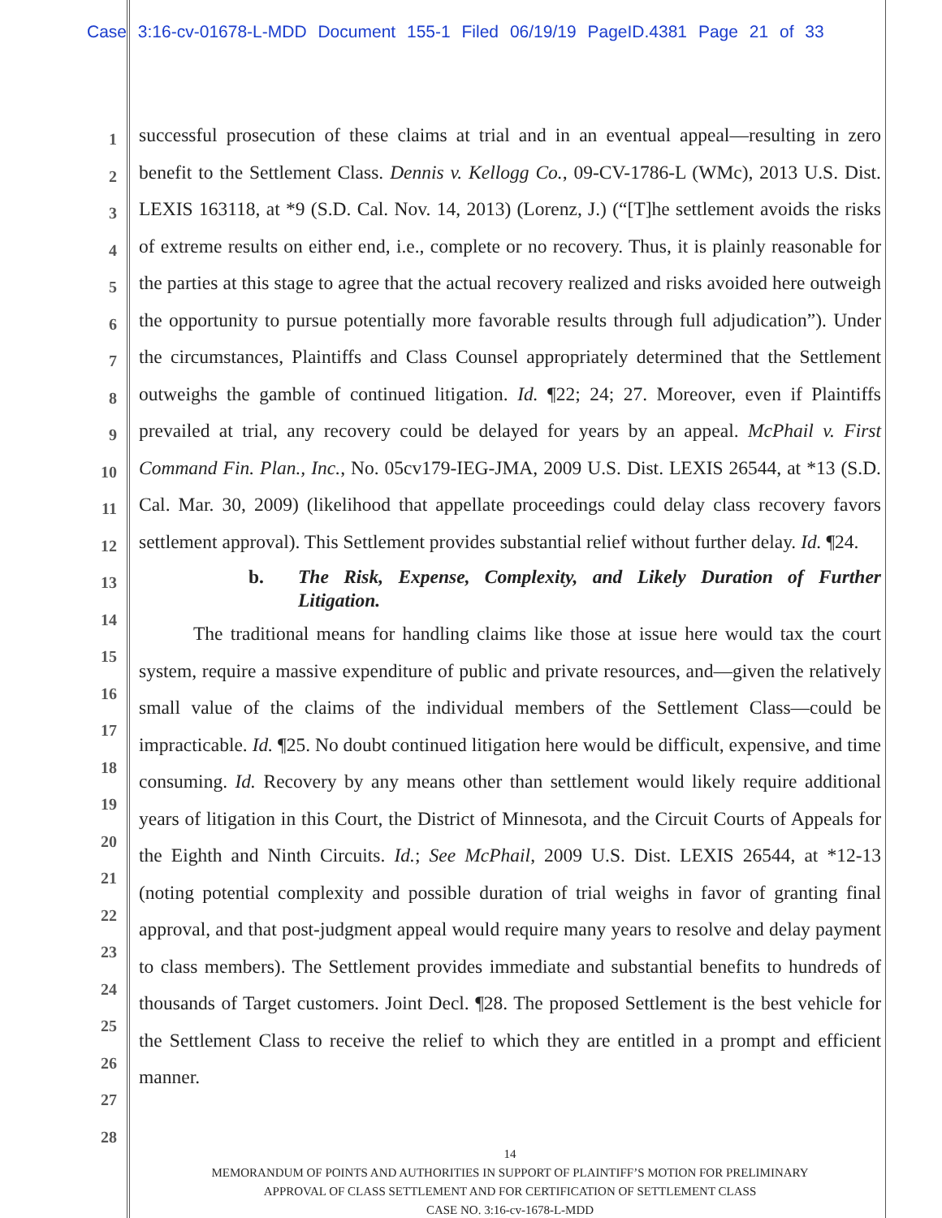Case 3:16-cv-01678-L-MDD Document 155-1 Filed 06/19/19 PageID.4381 Page 21 of 33
1
2
3
4
5
6
7
8
9
10
11
12
13
14
15
16
17
18
19
20
21
22
23
24
25
26
27
28
successful prosecution of these claims at trial and in an eventual appeal—resulting in zero benefit to the Settlement Class. Dennis v. Kellogg Co., 09-CV-1786-L (WMc), 2013 U.S. Dist. LEXIS 163118, at *9 (S.D. Cal. Nov. 14, 2013) (Lorenz, J.) (“[T]he settlement avoids the risks of extreme results on either end, i.e., complete or no recovery. Thus, it is plainly reasonable for the parties at this stage to agree that the actual recovery realized and risks avoided here outweigh the opportunity to pursue potentially more favorable results through full adjudication”). Under the circumstances, Plaintiffs and Class Counsel appropriately determined that the Settlement outweighs the gamble of continued litigation. Id. ¶22; 24; 27. Moreover, even if Plaintiffs prevailed at trial, any recovery could be delayed for years by an appeal. McPhail v. First Command Fin. Plan., Inc., No. 05cv179-IEG-JMA, 2009 U.S. Dist. LEXIS 26544, at *13 (S.D. Cal. Mar. 30, 2009) (likelihood that appellate proceedings could delay class recovery favors settlement approval). This Settlement provides substantial relief without further delay. Id. ¶24.
b. The Risk, Expense, Complexity, and Likely Duration of Further Litigation.
The traditional means for handling claims like those at issue here would tax the court system, require a massive expenditure of public and private resources, and—given the relatively small value of the claims of the individual members of the Settlement Class—could be impracticable. Id. ¶25. No doubt continued litigation here would be difficult, expensive, and time consuming. Id. Recovery by any means other than settlement would likely require additional years of litigation in this Court, the District of Minnesota, and the Circuit Courts of Appeals for the Eighth and Ninth Circuits. Id.; See McPhail, 2009 U.S. Dist. LEXIS 26544, at *12-13 (noting potential complexity and possible duration of trial weighs in favor of granting final approval, and that post-judgment appeal would require many years to resolve and delay payment to class members). The Settlement provides immediate and substantial benefits to hundreds of thousands of Target customers. Joint Decl. ¶28. The proposed Settlement is the best vehicle for the Settlement Class to receive the relief to which they are entitled in a prompt and efficient manner.
14
MEMORANDUM OF POINTS AND AUTHORITIES IN SUPPORT OF PLAINTIFF’S MOTION FOR PRELIMINARY
APPROVAL OF CLASS SETTLEMENT AND FOR CERTIFICATION OF SETTLEMENT CLASS
CASE NO. 3:16-cv-1678-L-MDD